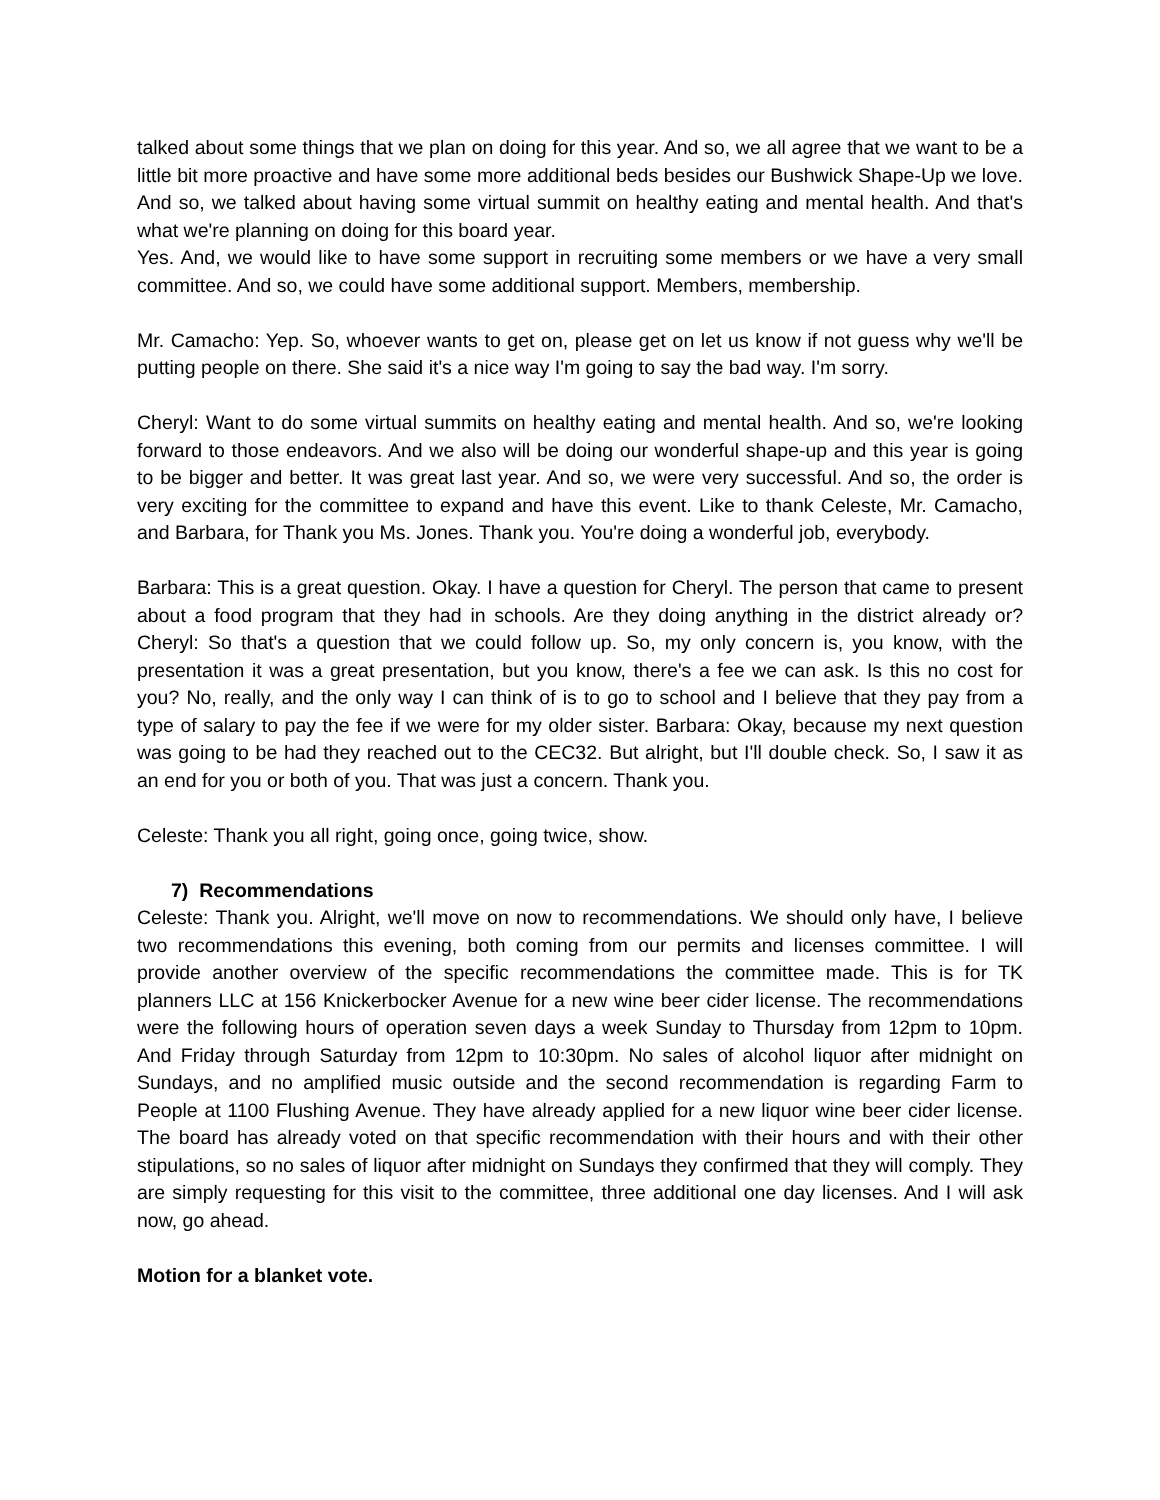talked about some things that we plan on doing for this year. And so, we all agree that we want to be a little bit more proactive and have some more additional beds besides our Bushwick Shape-Up we love. And so, we talked about having some virtual summit on healthy eating and mental health. And that's what we're planning on doing for this board year.
Yes. And, we would like to have some support in recruiting some members or we have a very small committee. And so, we could have some additional support. Members, membership.
Mr. Camacho: Yep. So, whoever wants to get on, please get on let us know if not guess why we'll be putting people on there. She said it's a nice way I'm going to say the bad way. I'm sorry.
Cheryl: Want to do some virtual summits on healthy eating and mental health. And so, we're looking forward to those endeavors. And we also will be doing our wonderful shape-up and this year is going to be bigger and better. It was great last year. And so, we were very successful. And so, the order is very exciting for the committee to expand and have this event. Like to thank Celeste, Mr. Camacho, and Barbara, for Thank you Ms. Jones. Thank you. You're doing a wonderful job, everybody.
Barbara: This is a great question. Okay. I have a question for Cheryl. The person that came to present about a food program that they had in schools. Are they doing anything in the district already or? Cheryl: So that's a question that we could follow up. So, my only concern is, you know, with the presentation it was a great presentation, but you know, there's a fee we can ask. Is this no cost for you? No, really, and the only way I can think of is to go to school and I believe that they pay from a type of salary to pay the fee if we were for my older sister. Barbara: Okay, because my next question was going to be had they reached out to the CEC32. But alright, but I'll double check. So, I saw it as an end for you or both of you. That was just a concern. Thank you.
Celeste: Thank you all right, going once, going twice, show.
7) Recommendations
Celeste: Thank you. Alright, we'll move on now to recommendations. We should only have, I believe two recommendations this evening, both coming from our permits and licenses committee. I will provide another overview of the specific recommendations the committee made. This is for TK planners LLC at 156 Knickerbocker Avenue for a new wine beer cider license. The recommendations were the following hours of operation seven days a week Sunday to Thursday from 12pm to 10pm. And Friday through Saturday from 12pm to 10:30pm. No sales of alcohol liquor after midnight on Sundays, and no amplified music outside and the second recommendation is regarding Farm to People at 1100 Flushing Avenue. They have already applied for a new liquor wine beer cider license. The board has already voted on that specific recommendation with their hours and with their other stipulations, so no sales of liquor after midnight on Sundays they confirmed that they will comply. They are simply requesting for this visit to the committee, three additional one day licenses. And I will ask now, go ahead.
Motion for a blanket vote.